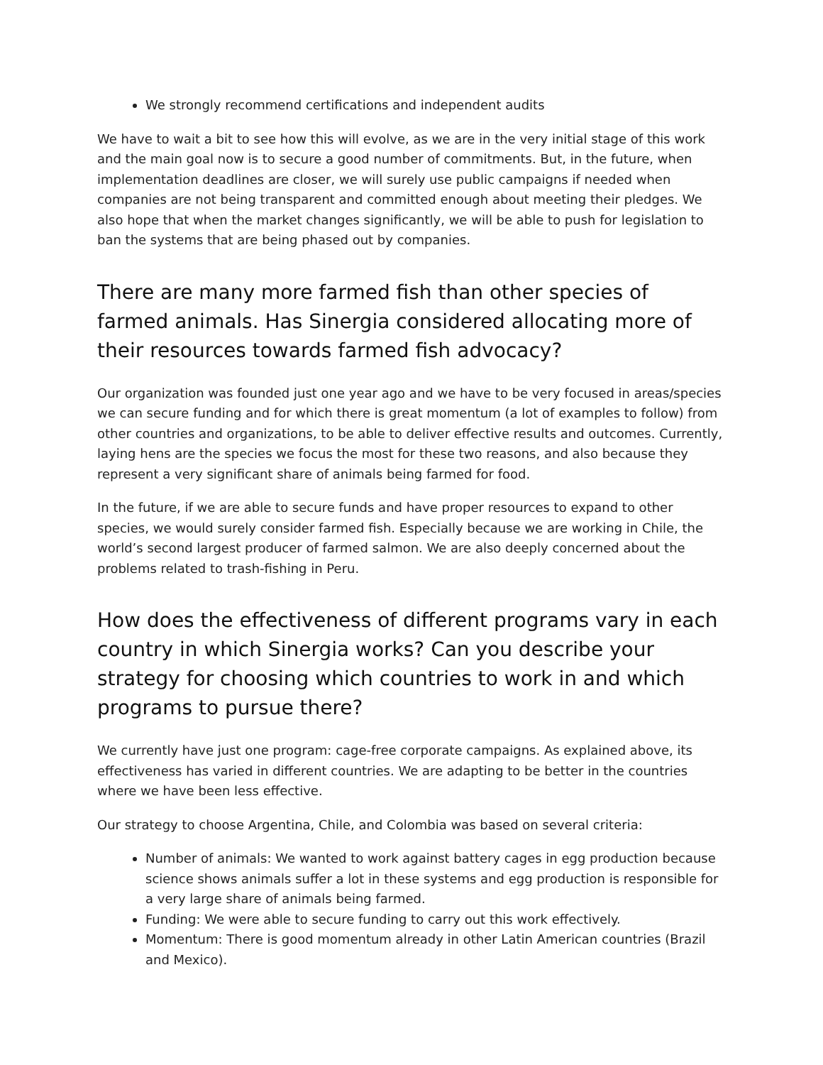We strongly recommend certifications and independent audits
We have to wait a bit to see how this will evolve, as we are in the very initial stage of this work and the main goal now is to secure a good number of commitments. But, in the future, when implementation deadlines are closer, we will surely use public campaigns if needed when companies are not being transparent and committed enough about meeting their pledges. We also hope that when the market changes significantly, we will be able to push for legislation to ban the systems that are being phased out by companies.
There are many more farmed fish than other species of farmed animals. Has Sinergia considered allocating more of their resources towards farmed fish advocacy?
Our organization was founded just one year ago and we have to be very focused in areas/species we can secure funding and for which there is great momentum (a lot of examples to follow) from other countries and organizations, to be able to deliver effective results and outcomes. Currently, laying hens are the species we focus the most for these two reasons, and also because they represent a very significant share of animals being farmed for food.
In the future, if we are able to secure funds and have proper resources to expand to other species, we would surely consider farmed fish. Especially because we are working in Chile, the world’s second largest producer of farmed salmon. We are also deeply concerned about the problems related to trash-fishing in Peru.
How does the effectiveness of different programs vary in each country in which Sinergia works? Can you describe your strategy for choosing which countries to work in and which programs to pursue there?
We currently have just one program: cage-free corporate campaigns. As explained above, its effectiveness has varied in different countries. We are adapting to be better in the countries where we have been less effective.
Our strategy to choose Argentina, Chile, and Colombia was based on several criteria:
Number of animals: We wanted to work against battery cages in egg production because science shows animals suffer a lot in these systems and egg production is responsible for a very large share of animals being farmed.
Funding: We were able to secure funding to carry out this work effectively.
Momentum: There is good momentum already in other Latin American countries (Brazil and Mexico).